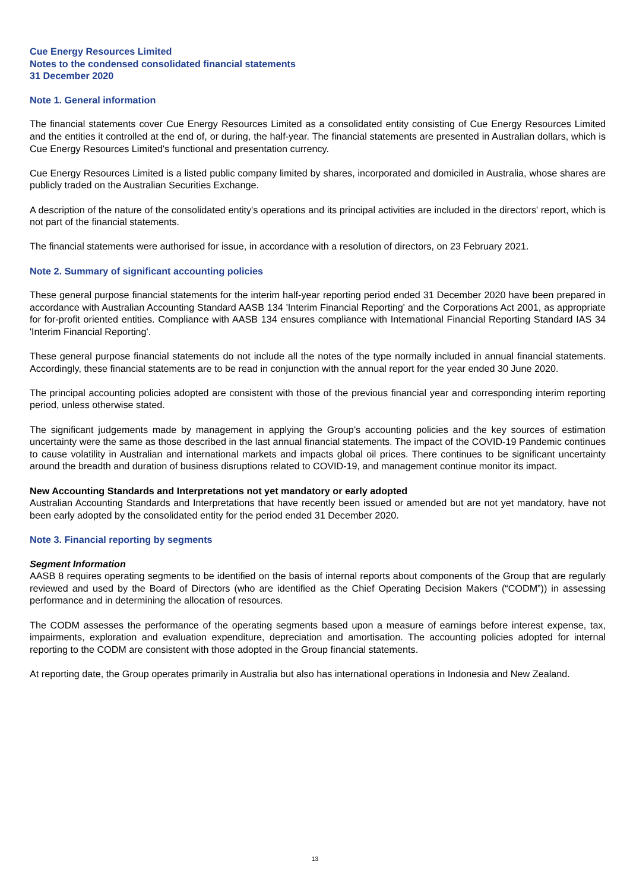Cue Energy Resources Limited
Notes to the condensed consolidated financial statements
31 December 2020
Note 1. General information
The financial statements cover Cue Energy Resources Limited as a consolidated entity consisting of Cue Energy Resources Limited and the entities it controlled at the end of, or during, the half-year. The financial statements are presented in Australian dollars, which is Cue Energy Resources Limited's functional and presentation currency.
Cue Energy Resources Limited is a listed public company limited by shares, incorporated and domiciled in Australia, whose shares are publicly traded on the Australian Securities Exchange.
A description of the nature of the consolidated entity's operations and its principal activities are included in the directors' report, which is not part of the financial statements.
The financial statements were authorised for issue, in accordance with a resolution of directors, on 23 February 2021.
Note 2. Summary of significant accounting policies
These general purpose financial statements for the interim half-year reporting period ended 31 December 2020 have been prepared in accordance with Australian Accounting Standard AASB 134 'Interim Financial Reporting' and the Corporations Act 2001, as appropriate for for-profit oriented entities. Compliance with AASB 134 ensures compliance with International Financial Reporting Standard IAS 34 'Interim Financial Reporting'.
These general purpose financial statements do not include all the notes of the type normally included in annual financial statements. Accordingly, these financial statements are to be read in conjunction with the annual report for the year ended 30 June 2020.
The principal accounting policies adopted are consistent with those of the previous financial year and corresponding interim reporting period, unless otherwise stated.
The significant judgements made by management in applying the Group’s accounting policies and the key sources of estimation uncertainty were the same as those described in the last annual financial statements. The impact of the COVID-19 Pandemic continues to cause volatility in Australian and international markets and impacts global oil prices. There continues to be significant uncertainty around the breadth and duration of business disruptions related to COVID-19, and management continue monitor its impact.
New Accounting Standards and Interpretations not yet mandatory or early adopted
Australian Accounting Standards and Interpretations that have recently been issued or amended but are not yet mandatory, have not been early adopted by the consolidated entity for the period ended 31 December 2020.
Note 3. Financial reporting by segments
Segment Information
AASB 8 requires operating segments to be identified on the basis of internal reports about components of the Group that are regularly reviewed and used by the Board of Directors (who are identified as the Chief Operating Decision Makers (“CODM”)) in assessing performance and in determining the allocation of resources.
The CODM assesses the performance of the operating segments based upon a measure of earnings before interest expense, tax, impairments, exploration and evaluation expenditure, depreciation and amortisation. The accounting policies adopted for internal reporting to the CODM are consistent with those adopted in the Group financial statements.
At reporting date, the Group operates primarily in Australia but also has international operations in Indonesia and New Zealand.
13